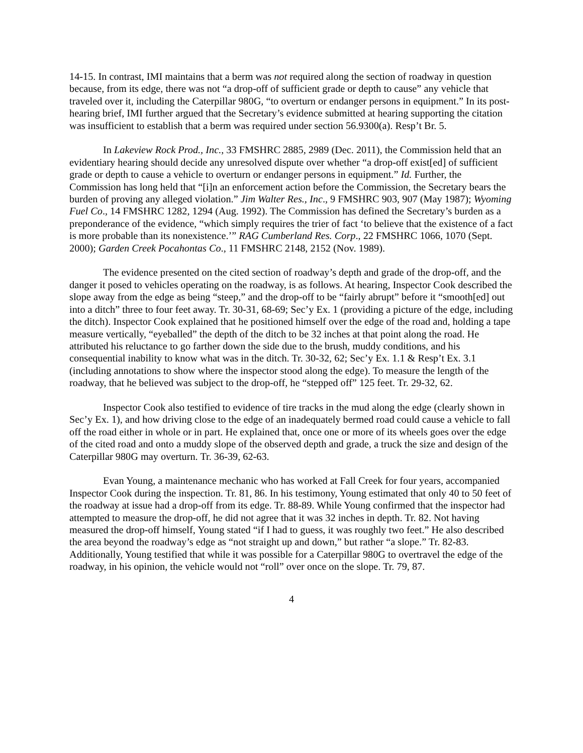14-15. In contrast, IMI maintains that a berm was not required along the section of roadway in question because, from its edge, there was not “a drop-off of sufficient grade or depth to cause” any vehicle that traveled over it, including the Caterpillar 980G, “to overturn or endanger persons in equipment.” In its post-hearing brief, IMI further argued that the Secretary’s evidence submitted at hearing supporting the citation was insufficient to establish that a berm was required under section 56.9300(a). Resp’t Br. 5.
In Lakeview Rock Prod., Inc., 33 FMSHRC 2885, 2989 (Dec. 2011), the Commission held that an evidentiary hearing should decide any unresolved dispute over whether “a drop-off exist[ed] of sufficient grade or depth to cause a vehicle to overturn or endanger persons in equipment.” Id. Further, the Commission has long held that “[i]n an enforcement action before the Commission, the Secretary bears the burden of proving any alleged violation.” Jim Walter Res., Inc., 9 FMSHRC 903, 907 (May 1987); Wyoming Fuel Co., 14 FMSHRC 1282, 1294 (Aug. 1992). The Commission has defined the Secretary’s burden as a preponderance of the evidence, “which simply requires the trier of fact ‘to believe that the existence of a fact is more probable than its nonexistence.’” RAG Cumberland Res. Corp., 22 FMSHRC 1066, 1070 (Sept. 2000); Garden Creek Pocahontas Co., 11 FMSHRC 2148, 2152 (Nov. 1989).
The evidence presented on the cited section of roadway’s depth and grade of the drop-off, and the danger it posed to vehicles operating on the roadway, is as follows. At hearing, Inspector Cook described the slope away from the edge as being “steep,” and the drop-off to be “fairly abrupt” before it “smooth[ed] out into a ditch” three to four feet away. Tr. 30-31, 68-69; Sec’y Ex. 1 (providing a picture of the edge, including the ditch). Inspector Cook explained that he positioned himself over the edge of the road and, holding a tape measure vertically, “eyeballed” the depth of the ditch to be 32 inches at that point along the road. He attributed his reluctance to go farther down the side due to the brush, muddy conditions, and his consequential inability to know what was in the ditch. Tr. 30-32, 62; Sec’y Ex. 1.1 & Resp’t Ex. 3.1 (including annotations to show where the inspector stood along the edge). To measure the length of the roadway, that he believed was subject to the drop-off, he “stepped off” 125 feet. Tr. 29-32, 62.
Inspector Cook also testified to evidence of tire tracks in the mud along the edge (clearly shown in Sec’y Ex. 1), and how driving close to the edge of an inadequately bermed road could cause a vehicle to fall off the road either in whole or in part. He explained that, once one or more of its wheels goes over the edge of the cited road and onto a muddy slope of the observed depth and grade, a truck the size and design of the Caterpillar 980G may overturn. Tr. 36-39, 62-63.
Evan Young, a maintenance mechanic who has worked at Fall Creek for four years, accompanied Inspector Cook during the inspection. Tr. 81, 86. In his testimony, Young estimated that only 40 to 50 feet of the roadway at issue had a drop-off from its edge. Tr. 88-89. While Young confirmed that the inspector had attempted to measure the drop-off, he did not agree that it was 32 inches in depth. Tr. 82. Not having measured the drop-off himself, Young stated “if I had to guess, it was roughly two feet.” He also described the area beyond the roadway’s edge as “not straight up and down,” but rather “a slope.” Tr. 82-83. Additionally, Young testified that while it was possible for a Caterpillar 980G to overtravel the edge of the roadway, in his opinion, the vehicle would not “roll” over once on the slope. Tr. 79, 87.
4